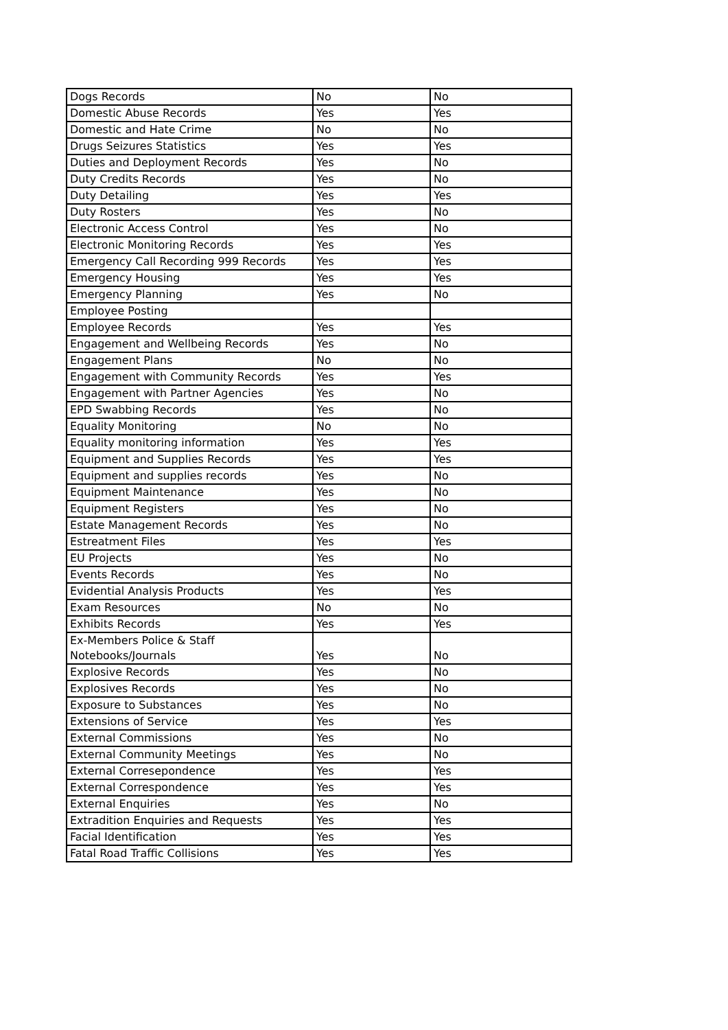| Dogs Records | No | No |
| Domestic Abuse Records | Yes | Yes |
| Domestic and Hate Crime | No | No |
| Drugs Seizures Statistics | Yes | Yes |
| Duties and Deployment Records | Yes | No |
| Duty Credits Records | Yes | No |
| Duty Detailing | Yes | Yes |
| Duty Rosters | Yes | No |
| Electronic Access Control | Yes | No |
| Electronic Monitoring Records | Yes | Yes |
| Emergency Call Recording 999 Records | Yes | Yes |
| Emergency Housing | Yes | Yes |
| Emergency Planning | Yes | No |
| Employee Posting | | |
| Employee Records | Yes | Yes |
| Engagement and Wellbeing Records | Yes | No |
| Engagement Plans | No | No |
| Engagement with Community Records | Yes | Yes |
| Engagement with Partner Agencies | Yes | No |
| EPD Swabbing Records | Yes | No |
| Equality Monitoring | No | No |
| Equality monitoring information | Yes | Yes |
| Equipment and Supplies Records | Yes | Yes |
| Equipment and supplies records | Yes | No |
| Equipment Maintenance | Yes | No |
| Equipment Registers | Yes | No |
| Estate Management Records | Yes | No |
| Estreatment Files | Yes | Yes |
| EU Projects | Yes | No |
| Events Records | Yes | No |
| Evidential Analysis Products | Yes | Yes |
| Exam Resources | No | No |
| Exhibits Records | Yes | Yes |
| Ex-Members Police & Staff Notebooks/Journals | Yes | No |
| Explosive Records | Yes | No |
| Explosives Records | Yes | No |
| Exposure to Substances | Yes | No |
| Extensions of Service | Yes | Yes |
| External Commissions | Yes | No |
| External Community Meetings | Yes | No |
| External Corresepondence | Yes | Yes |
| External Correspondence | Yes | Yes |
| External Enquiries | Yes | No |
| Extradition Enquiries and Requests | Yes | Yes |
| Facial Identification | Yes | Yes |
| Fatal Road Traffic Collisions | Yes | Yes |